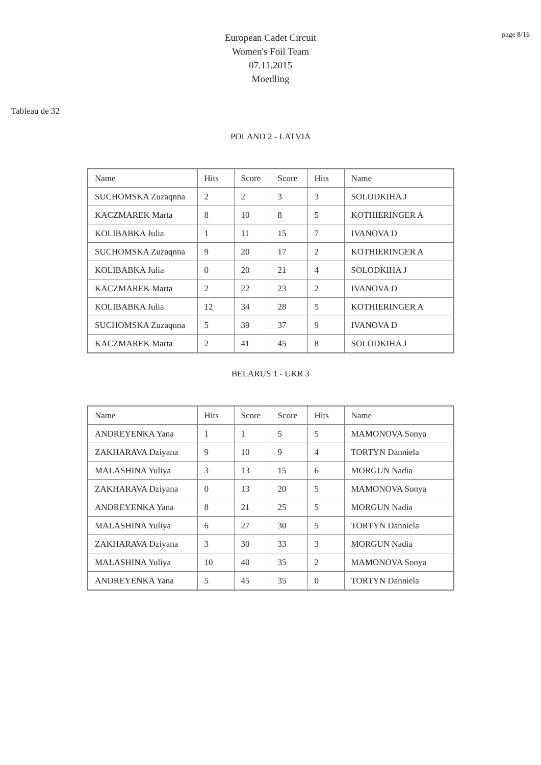page 8/16
European Cadet Circuit
Women's Foil Team
07.11.2015
Moedling
Tableau de 32
POLAND 2 - LATVIA
| Name | Hits | Score | Score | Hits | Name |
| SUCHOMSKA Zuzaqnna | 2 | 2 | 3 | 3 | SOLODKIHA J |
| KACZMAREK Marta | 8 | 10 | 8 | 5 | KOTHIERINGER A |
| KOLIBABKA Julia | 1 | 11 | 15 | 7 | IVANOVA D |
| SUCHOMSKA Zuzaqnna | 9 | 20 | 17 | 2 | KOTHIERINGER A |
| KOLIBABKA Julia | 0 | 20 | 21 | 4 | SOLODKIHA J |
| KACZMAREK Marta | 2 | 22 | 23 | 2 | IVANOVA D |
| KOLIBABKA Julia | 12 | 34 | 28 | 5 | KOTHIERINGER A |
| SUCHOMSKA Zuzaqnna | 5 | 39 | 37 | 9 | IVANOVA D |
| KACZMAREK Marta | 2 | 41 | 45 | 8 | SOLODKIHA J |
BELARUS 1 - UKR 3
| Name | Hits | Score | Score | Hits | Name |
| ANDREYENKA Yana | 1 | 1 | 5 | 5 | MAMONOVA Sonya |
| ZAKHARAVA Dziyana | 9 | 10 | 9 | 4 | TORTYN Danniela |
| MALASHINA Yuliya | 3 | 13 | 15 | 6 | MORGUN Nadia |
| ZAKHARAVA Dziyana | 0 | 13 | 20 | 5 | MAMONOVA Sonya |
| ANDREYENKA Yana | 8 | 21 | 25 | 5 | MORGUN Nadia |
| MALASHINA Yuliya | 6 | 27 | 30 | 5 | TORTYN Danniela |
| ZAKHARAVA Dziyana | 3 | 30 | 33 | 3 | MORGUN Nadia |
| MALASHINA Yuliya | 10 | 40 | 35 | 2 | MAMONOVA Sonya |
| ANDREYENKA Yana | 5 | 45 | 35 | 0 | TORTYN Danniela |